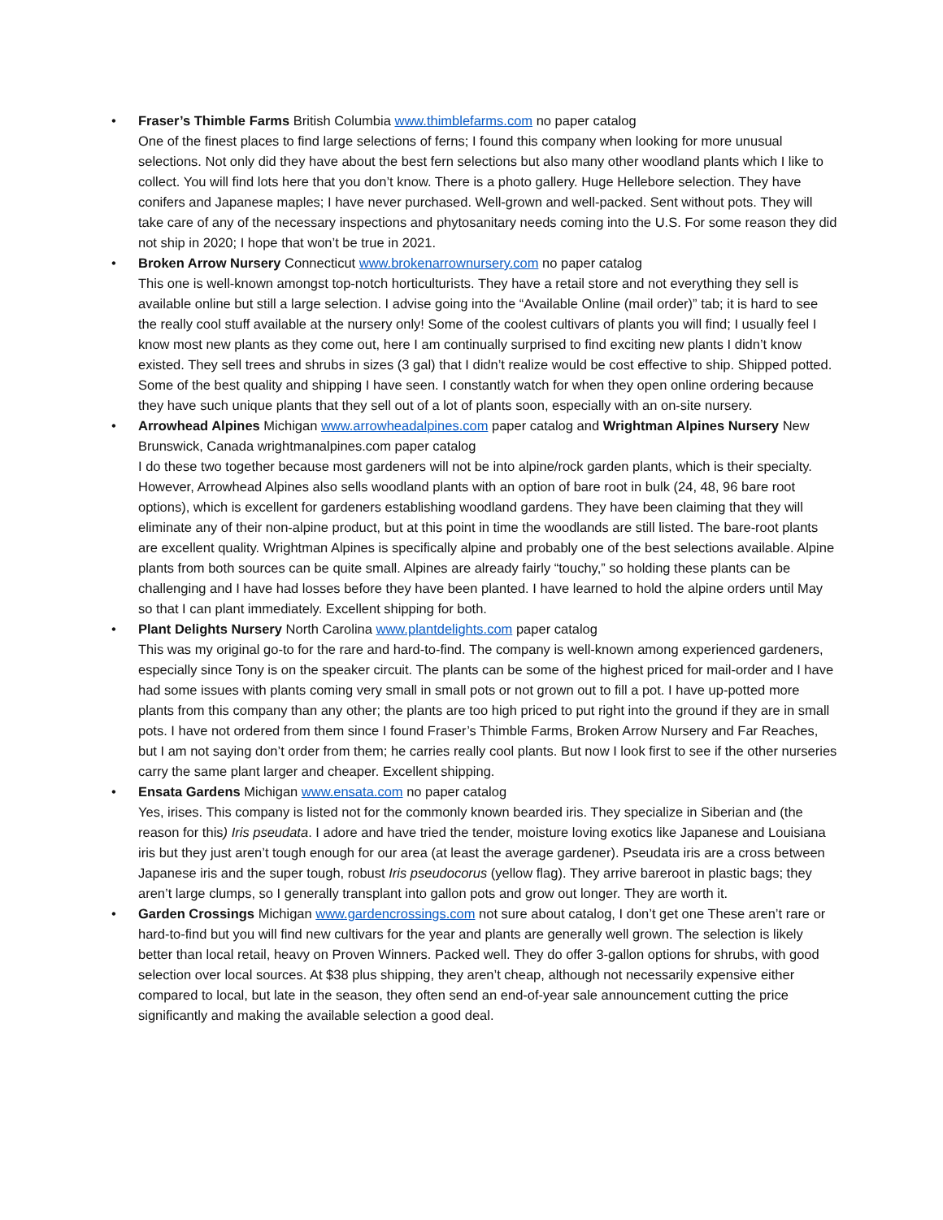• Fraser’s Thimble Farms British Columbia www.thimblefarms.com no paper catalog
One of the finest places to find large selections of ferns; I found this company when looking for more unusual selections. Not only did they have about the best fern selections but also many other woodland plants which I like to collect. You will find lots here that you don’t know. There is a photo gallery. Huge Hellebore selection. They have conifers and Japanese maples; I have never purchased. Well-grown and well-packed. Sent without pots. They will take care of any of the necessary inspections and phytosanitary needs coming into the U.S. For some reason they did not ship in 2020; I hope that won’t be true in 2021.
• Broken Arrow Nursery Connecticut www.brokenarrownursery.com no paper catalog
This one is well-known amongst top-notch horticulturists. They have a retail store and not everything they sell is available online but still a large selection. I advise going into the “Available Online (mail order)” tab; it is hard to see the really cool stuff available at the nursery only! Some of the coolest cultivars of plants you will find; I usually feel I know most new plants as they come out, here I am continually surprised to find exciting new plants I didn’t know existed. They sell trees and shrubs in sizes (3 gal) that I didn’t realize would be cost effective to ship. Shipped potted. Some of the best quality and shipping I have seen. I constantly watch for when they open online ordering because they have such unique plants that they sell out of a lot of plants soon, especially with an on-site nursery.
• Arrowhead Alpines Michigan www.arrowheadalpines.com paper catalog and Wrightman Alpines Nursery New Brunswick, Canada wrightmanalpines.com paper catalog
I do these two together because most gardeners will not be into alpine/rock garden plants, which is their specialty. However, Arrowhead Alpines also sells woodland plants with an option of bare root in bulk (24, 48, 96 bare root options), which is excellent for gardeners establishing woodland gardens. They have been claiming that they will eliminate any of their non-alpine product, but at this point in time the woodlands are still listed. The bare-root plants are excellent quality. Wrightman Alpines is specifically alpine and probably one of the best selections available. Alpine plants from both sources can be quite small. Alpines are already fairly “touchy,” so holding these plants can be challenging and I have had losses before they have been planted. I have learned to hold the alpine orders until May so that I can plant immediately. Excellent shipping for both.
• Plant Delights Nursery North Carolina www.plantdelights.com paper catalog
This was my original go-to for the rare and hard-to-find. The company is well-known among experienced gardeners, especially since Tony is on the speaker circuit. The plants can be some of the highest priced for mail-order and I have had some issues with plants coming very small in small pots or not grown out to fill a pot. I have up-potted more plants from this company than any other; the plants are too high priced to put right into the ground if they are in small pots. I have not ordered from them since I found Fraser’s Thimble Farms, Broken Arrow Nursery and Far Reaches, but I am not saying don’t order from them; he carries really cool plants. But now I look first to see if the other nurseries carry the same plant larger and cheaper. Excellent shipping.
• Ensata Gardens Michigan www.ensata.com no paper catalog
Yes, irises. This company is listed not for the commonly known bearded iris. They specialize in Siberian and (the reason for this) Iris pseudata. I adore and have tried the tender, moisture loving exotics like Japanese and Louisiana iris but they just aren’t tough enough for our area (at least the average gardener). Pseudata iris are a cross between Japanese iris and the super tough, robust Iris pseudocorus (yellow flag). They arrive bareroot in plastic bags; they aren’t large clumps, so I generally transplant into gallon pots and grow out longer. They are worth it.
• Garden Crossings Michigan www.gardencrossings.com not sure about catalog, I don’t get one These aren’t rare or hard-to-find but you will find new cultivars for the year and plants are generally well grown. The selection is likely better than local retail, heavy on Proven Winners. Packed well. They do offer 3-gallon options for shrubs, with good selection over local sources. At $38 plus shipping, they aren’t cheap, although not necessarily expensive either compared to local, but late in the season, they often send an end-of-year sale announcement cutting the price significantly and making the available selection a good deal.